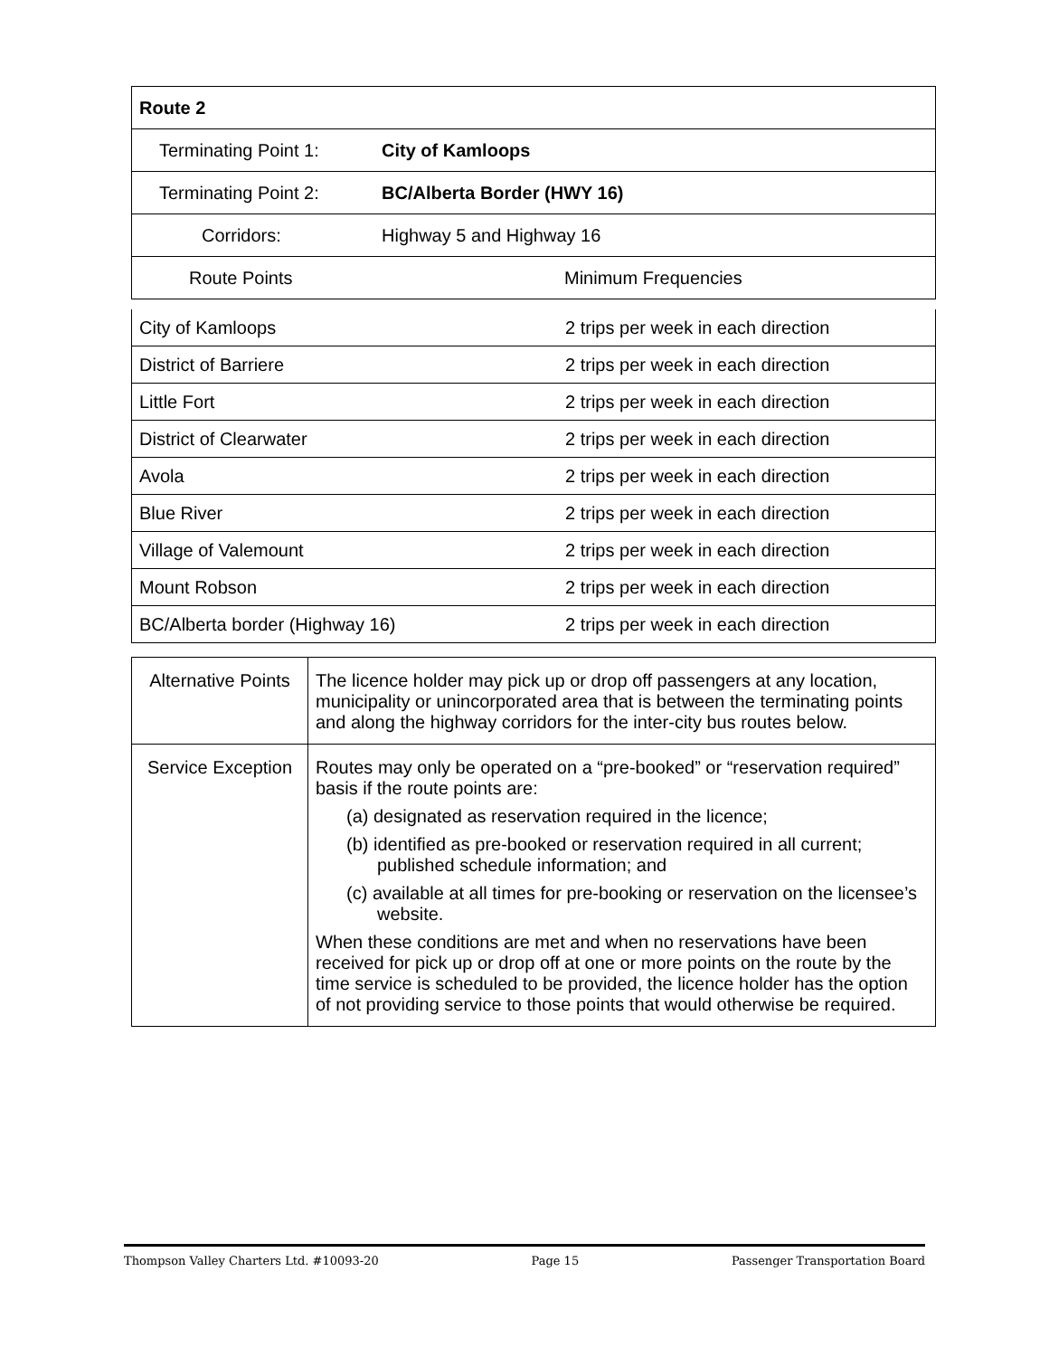| Route 2 | |
| Terminating Point 1: | City of Kamloops |
| Terminating Point 2: | BC/Alberta Border (HWY 16) |
| Corridors: | Highway 5 and Highway 16 |
| Route Points | Minimum Frequencies |
| City of Kamloops | 2 trips per week in each direction |
| District of Barriere | 2 trips per week in each direction |
| Little Fort | 2 trips per week in each direction |
| District of Clearwater | 2 trips per week in each direction |
| Avola | 2 trips per week in each direction |
| Blue River | 2 trips per week in each direction |
| Village of Valemount | 2 trips per week in each direction |
| Mount Robson | 2 trips per week in each direction |
| BC/Alberta border (Highway 16) | 2 trips per week in each direction |
| Alternative Points | The licence holder may pick up or drop off passengers at any location, municipality or unincorporated area that is between the terminating points and along the highway corridors for the inter-city bus routes below. |
| Service Exception | Routes may only be operated on a “pre-booked” or “reservation required” basis if the route points are: (a) designated as reservation required in the licence; (b) identified as pre-booked or reservation required in all current; published schedule information; and (c) available at all times for pre-booking or reservation on the licensee’s website. When these conditions are met and when no reservations have been received for pick up or drop off at one or more points on the route by the time service is scheduled to be provided, the licence holder has the option of not providing service to those points that would otherwise be required. |
Thompson Valley Charters Ltd. #10093-20 Page 15 Passenger Transportation Board